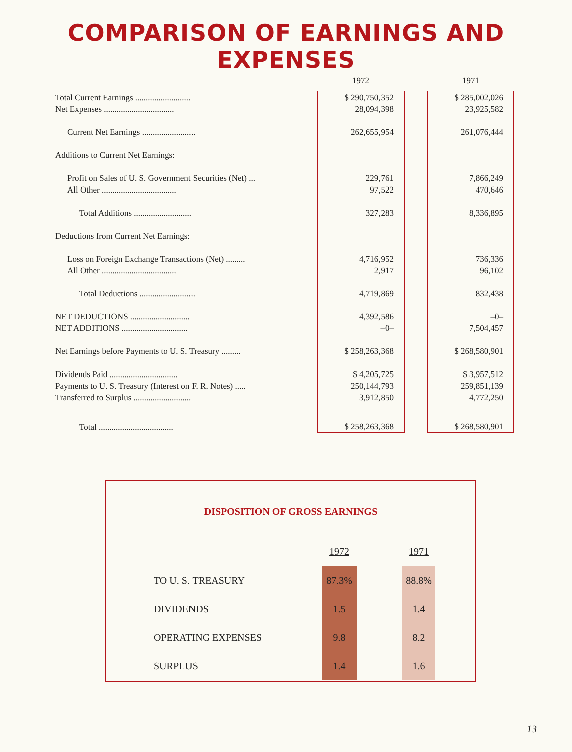COMPARISON OF EARNINGS AND EXPENSES
| | 1972 | | 1971 |
| Total Current Earnings .......................... | $ 290,750,352 | | $ 285,002,026 |
| Net Expenses ................................. | 28,094,398 | | 23,925,582 |
| Current Net Earnings ......................... | 262,655,954 | | 261,076,444 |
| Additions to Current Net Earnings: | | | |
| Profit on Sales of U. S. Government Securities (Net) ... | 229,761 | | 7,866,249 |
| All Other ................................... | 97,522 | | 470,646 |
| Total Additions ........................... | 327,283 | | 8,336,895 |
| Deductions from Current Net Earnings: | | | |
| Loss on Foreign Exchange Transactions (Net) ......... | 4,716,952 | | 736,336 |
| All Other ................................... | 2,917 | | 96,102 |
| Total Deductions .......................... | 4,719,869 | | 832,438 |
| NET DEDUCTIONS ............................ | 4,392,586 | | –0– |
| NET ADDITIONS ............................... | –0– | | 7,504,457 |
| Net Earnings before Payments to U. S. Treasury ......... | $ 258,263,368 | | $ 268,580,901 |
| Dividends Paid ................................ | $ 4,205,725 | | $ 3,957,512 |
| Payments to U. S. Treasury (Interest on F. R. Notes) ..... | 250,144,793 | | 259,851,139 |
| Transferred to Surplus ........................... | 3,912,850 | | 4,772,250 |
| Total ................................... | $ 258,263,368 | | $ 268,580,901 |
DISPOSITION OF GROSS EARNINGS
| | 1972 | | 1971 |
| TO U. S. TREASURY | 87.3% | | 88.8% |
| DIVIDENDS | 1.5 | | 1.4 |
| OPERATING EXPENSES | 9.8 | | 8.2 |
| SURPLUS | 1.4 | | 1.6 |
13